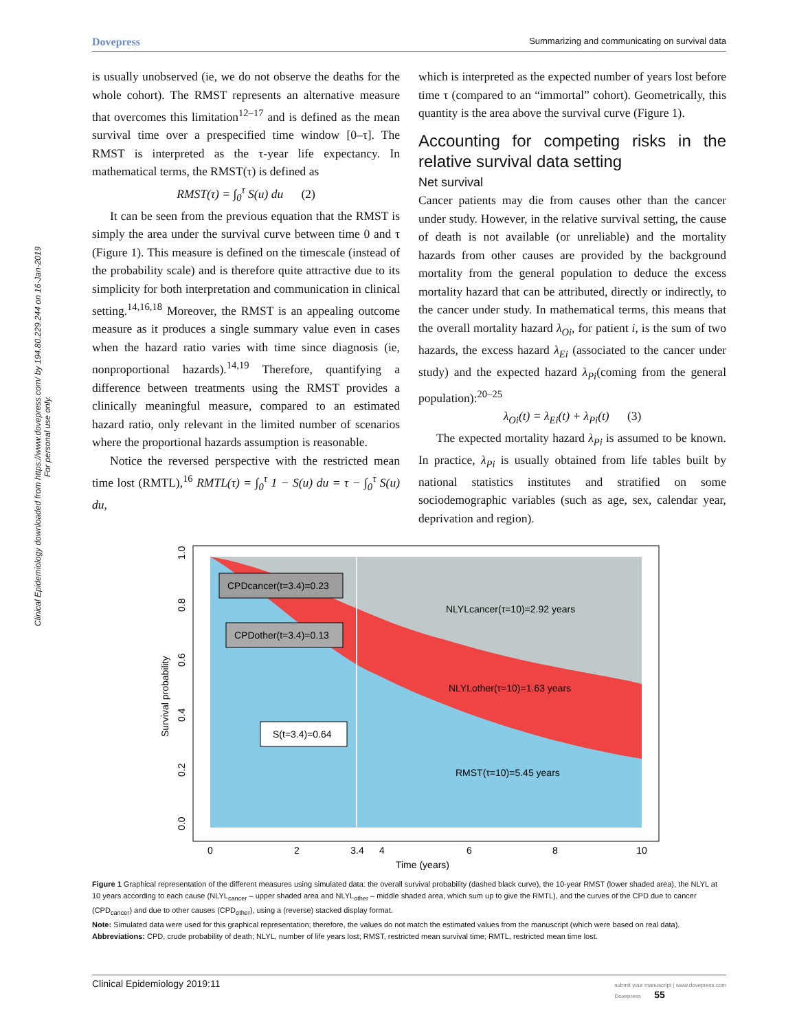Dovepress Summarizing and communicating on survival data
Clinical Epidemiology downloaded from https://www.dovepress.com/ by 194.80.229.244 on 16-Jan-2019
For personal use only.
is usually unobserved (ie, we do not observe the deaths for the whole cohort). The RMST represents an alternative measure that overcomes this limitation<sup>12–17</sup> and is defined as the mean survival time over a prespecified time window [0–τ]. The RMST is interpreted as the τ-year life expectancy. In mathematical terms, the RMST(τ) is defined as
RMST(τ) = ∫<sub>0</sub><sup>τ</sup> S(u) du (2)
It can be seen from the previous equation that the RMST is simply the area under the survival curve between time 0 and τ (Figure 1). This measure is defined on the timescale (instead of the probability scale) and is therefore quite attractive due to its simplicity for both interpretation and communication in clinical setting.<sup>14,16,18</sup> Moreover, the RMST is an appealing outcome measure as it produces a single summary value even in cases when the hazard ratio varies with time since diagnosis (ie, nonproportional hazards).<sup>14,19</sup> Therefore, quantifying a difference between treatments using the RMST provides a clinically meaningful measure, compared to an estimated hazard ratio, only relevant in the limited number of scenarios where the proportional hazards assumption is reasonable.
Notice the reversed perspective with the restricted mean time lost (RMTL),<sup>16</sup> RMTL(τ) = ∫<sub>0</sub><sup>τ</sup> 1 − S(u) du = τ − ∫<sub>0</sub><sup>τ</sup> S(u) du,
which is interpreted as the expected number of years lost before time τ (compared to an “immortal” cohort). Geometrically, this quantity is the area above the survival curve (Figure 1).
Accounting for competing risks in the relative survival data setting
Net survival
Cancer patients may die from causes other than the cancer under study. However, in the relative survival setting, the cause of death is not available (or unreliable) and the mortality hazards from other causes are provided by the background mortality from the general population to deduce the excess mortality hazard that can be attributed, directly or indirectly, to the cancer under study. In mathematical terms, this means that the overall mortality hazard λ<sub>Oi</sub>, for patient i, is the sum of two hazards, the excess hazard λ<sub>Ei</sub> (associated to the cancer under study) and the expected hazard λ<sub>Pi</sub>(coming from the general population):<sup>20–25</sup>
λ<sub>Oi</sub>(t) = λ<sub>Ei</sub>(t) + λ<sub>Pi</sub>(t) (3)
The expected mortality hazard λ<sub>Pi</sub> is assumed to be known. In practice, λ<sub>Pi</sub> is usually obtained from life tables built by national statistics institutes and stratified on some sociodemographic variables (such as age, sex, calendar year, deprivation and region).
CPDcancer(t=3.4)=0.23
CPDother(t=3.4)=0.13
S(t=3.4)=0.64
NLYLcancer(τ=10)=2.92 years
NLYLother(τ=10)=1.63 years
RMST(τ=10)=5.45 years
0
2
3.4
4
6
8
10
Time (years)
0.0
0.2
0.4
0.6
0.8
1.0
Survival probability
Figure 1 Graphical representation of the different measures using simulated data: the overall survival probability (dashed black curve), the 10-year RMST (lower shaded area), the NLYL at 10 years according to each cause (NLYL<sub>cancer</sub> – upper shaded area and NLYL<sub>other</sub> – middle shaded area, which sum up to give the RMTL), and the curves of the CPD due to cancer (CPD<sub>cancer</sub>) and due to other causes (CPD<sub>other</sub>), using a (reverse) stacked display format.
Note: Simulated data were used for this graphical representation; therefore, the values do not match the estimated values from the manuscript (which were based on real data).
Abbreviations: CPD, crude probability of death; NLYL, number of life years lost; RMST, restricted mean survival time; RMTL, restricted mean time lost.
Clinical Epidemiology 2019:11 submit your manuscript | www.dovepress.com
Dovepress 55